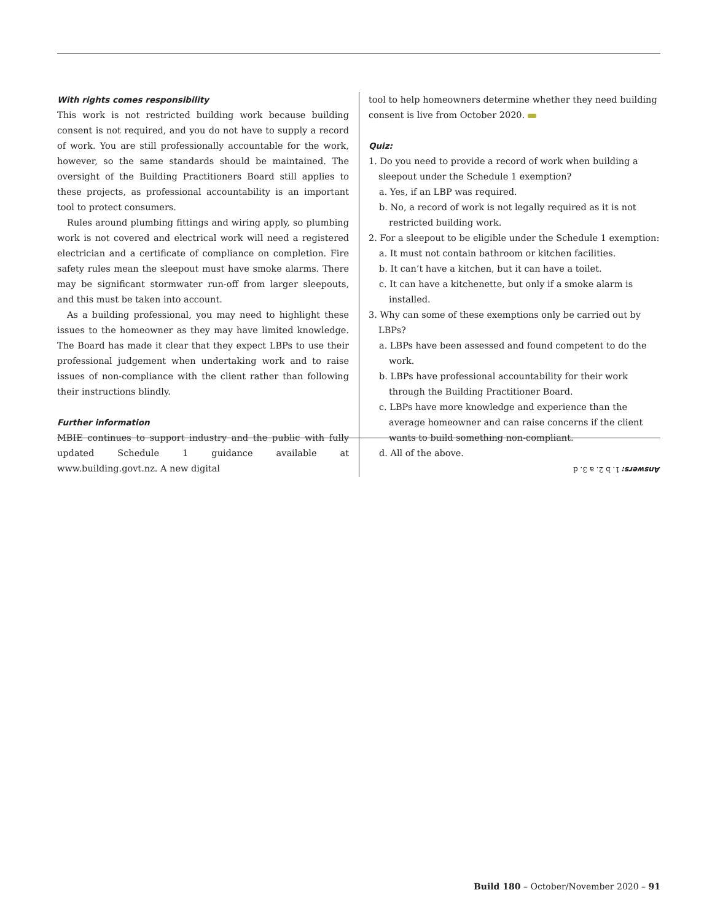With rights comes responsibility
This work is not restricted building work because building consent is not required, and you do not have to supply a record of work. You are still professionally accountable for the work, however, so the same standards should be maintained. The oversight of the Building Practitioners Board still applies to these projects, as professional accountability is an important tool to protect consumers.
Rules around plumbing fittings and wiring apply, so plumbing work is not covered and electrical work will need a registered electrician and a certificate of compliance on completion. Fire safety rules mean the sleepout must have smoke alarms. There may be significant stormwater run-off from larger sleepouts, and this must be taken into account.
As a building professional, you may need to highlight these issues to the homeowner as they may have limited knowledge. The Board has made it clear that they expect LBPs to use their professional judgement when undertaking work and to raise issues of non-compliance with the client rather than following their instructions blindly.
Further information
MBIE continues to support industry and the public with fully updated Schedule 1 guidance available at www.building.govt.nz. A new digital
tool to help homeowners determine whether they need building consent is live from October 2020.
Quiz:
1. Do you need to provide a record of work when building a sleepout under the Schedule 1 exemption?
a. Yes, if an LBP was required.
b. No, a record of work is not legally required as it is not restricted building work.
2. For a sleepout to be eligible under the Schedule 1 exemption:
a. It must not contain bathroom or kitchen facilities.
b. It can’t have a kitchen, but it can have a toilet.
c. It can have a kitchenette, but only if a smoke alarm is installed.
3. Why can some of these exemptions only be carried out by LBPs?
a. LBPs have been assessed and found competent to do the work.
b. LBPs have professional accountability for their work through the Building Practitioner Board.
c. LBPs have more knowledge and experience than the average homeowner and can raise concerns if the client wants to build something non-compliant.
d. All of the above.
Answers: 1. b 2. a 3. d
Build 180 – October/November 2020 – 91